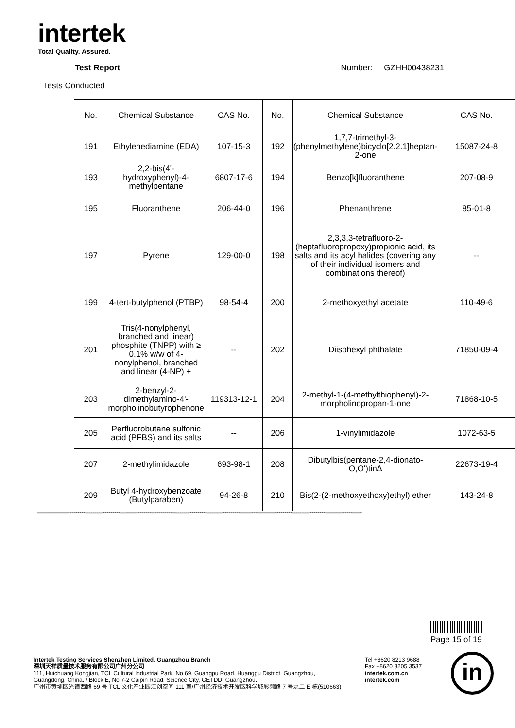intertek
Total Quality. Assured.
Test Report Number: GZHH00438231
Tests Conducted
| No. | Chemical Substance | CAS No. | No. | Chemical Substance | CAS No. |
| --- | --- | --- | --- | --- | --- |
| 191 | Ethylenediamine (EDA) | 107-15-3 | 192 | 1,7,7-trimethyl-3-(phenylmethylene)bicyclo[2.2.1]heptan-2-one | 15087-24-8 |
| 193 | 2,2-bis(4'-hydroxyphenyl)-4-methylpentane | 6807-17-6 | 194 | Benzo[k]fluoranthene | 207-08-9 |
| 195 | Fluoranthene | 206-44-0 | 196 | Phenanthrene | 85-01-8 |
| 197 | Pyrene | 129-00-0 | 198 | 2,3,3,3-tetrafluoro-2-(heptafluoropropoxy)propionic acid, its salts and its acyl halides (covering any of their individual isomers and combinations thereof) | -- |
| 199 | 4-tert-butylphenol (PTBP) | 98-54-4 | 200 | 2-methoxyethyl acetate | 110-49-6 |
| 201 | Tris(4-nonylphenyl, branched and linear) phosphite (TNPP) with ≥ 0.1% w/w of 4-nonylphenol, branched and linear (4-NP) + | -- | 202 | Diisohexyl phthalate | 71850-09-4 |
| 203 | 2-benzyl-2-dimethylamino-4'-morpholinobutyrophenone | 119313-12-1 | 204 | 2-methyl-1-(4-methylthiophenyl)-2-morpholinopropan-1-one | 71868-10-5 |
| 205 | Perfluorobutane sulfonic acid (PFBS) and its salts | -- | 206 | 1-vinylimidazole | 1072-63-5 |
| 207 | 2-methylimidazole | 693-98-1 | 208 | Dibutylbis(pentane-2,4-dionato-O,O')tin∆ | 22673-19-4 |
| 209 | Butyl 4-hydroxybenzoate (Butylparaben) | 94-26-8 | 210 | Bis(2-(2-methoxyethoxy)ethyl) ether | 143-24-8 |
************************************************************************************************************************************************************************
Page 15 of 19
Intertek Testing Services Shenzhen Limited, Guangzhou Branch
深圳天祥质量技术服务有限公司广州分公司
111, Huichuang Kongjian, TCL Cultural Industrial Park, No.69, Guangpu Road, Huangpu District, Guangzhou,
Guangdong, China. / Block E, No.7-2 Caipin Road, Science City, GETDD, Guangzhou.
广州市黄埔区光谱西路 69 号 TCL 文化产业园汇创空间 111 室/广州经济技术开发区科学城彩频路 7 号之二 E 栋(510663)
Tel +8620 8213 9688
Fax +8620 3205 3537
intertek.com.cn
intertek.com
in